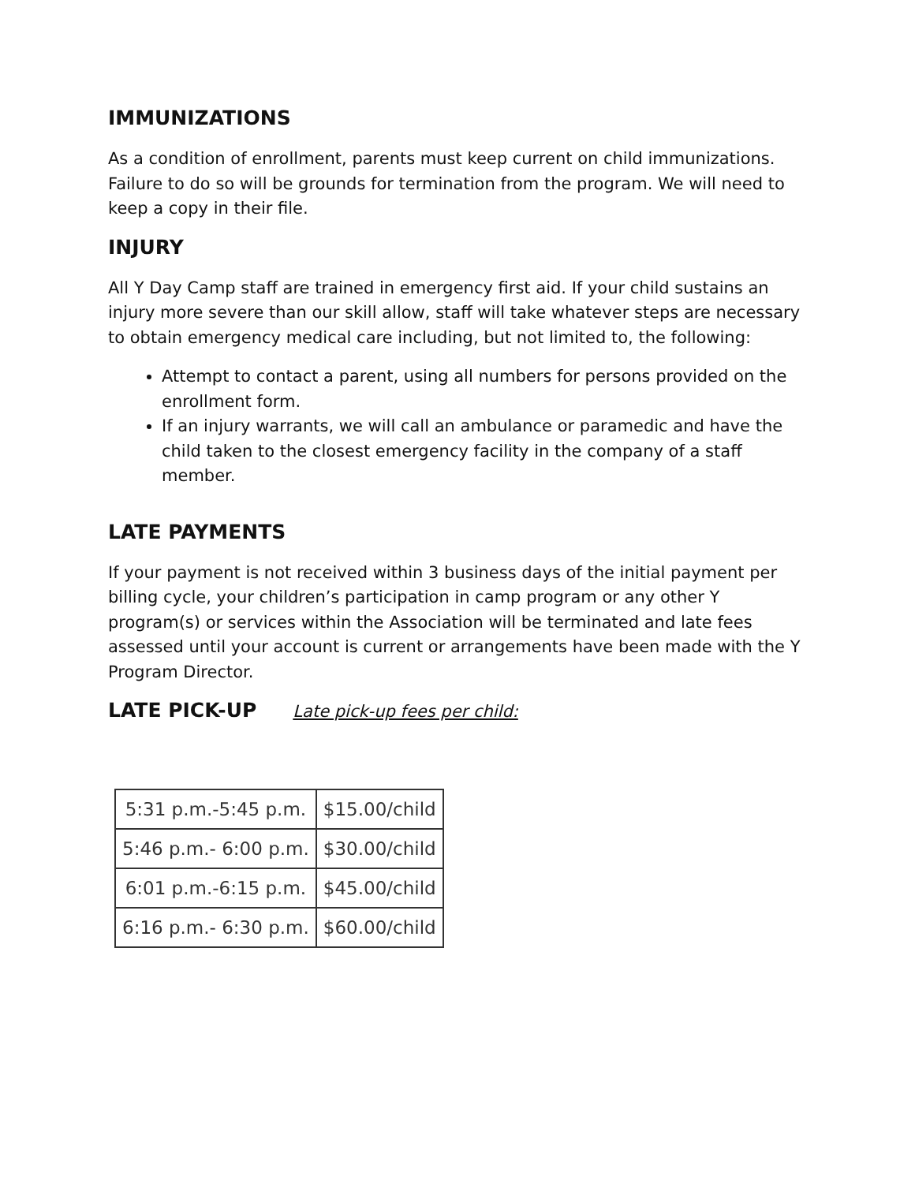IMMUNIZATIONS
As a condition of enrollment, parents must keep current on child immunizations. Failure to do so will be grounds for termination from the program. We will need to keep a copy in their file.
INJURY
All Y Day Camp staff are trained in emergency first aid. If your child sustains an injury more severe than our skill allow, staff will take whatever steps are necessary to obtain emergency medical care including, but not limited to, the following:
Attempt to contact a parent, using all numbers for persons provided on the enrollment form.
If an injury warrants, we will call an ambulance or paramedic and have the child taken to the closest emergency facility in the company of a staff member.
LATE PAYMENTS
If your payment is not received within 3 business days of the initial payment per billing cycle, your children’s participation in camp program or any other Y program(s) or services within the Association will be terminated and late fees assessed until your account is current or arrangements have been made with the Y Program Director.
LATE PICK-UP
Late pick-up fees per child:
| 5:31 p.m.-5:45 p.m. | $15.00/child |
| 5:46 p.m.- 6:00 p.m. | $30.00/child |
| 6:01 p.m.-6:15 p.m. | $45.00/child |
| 6:16 p.m.- 6:30 p.m. | $60.00/child |